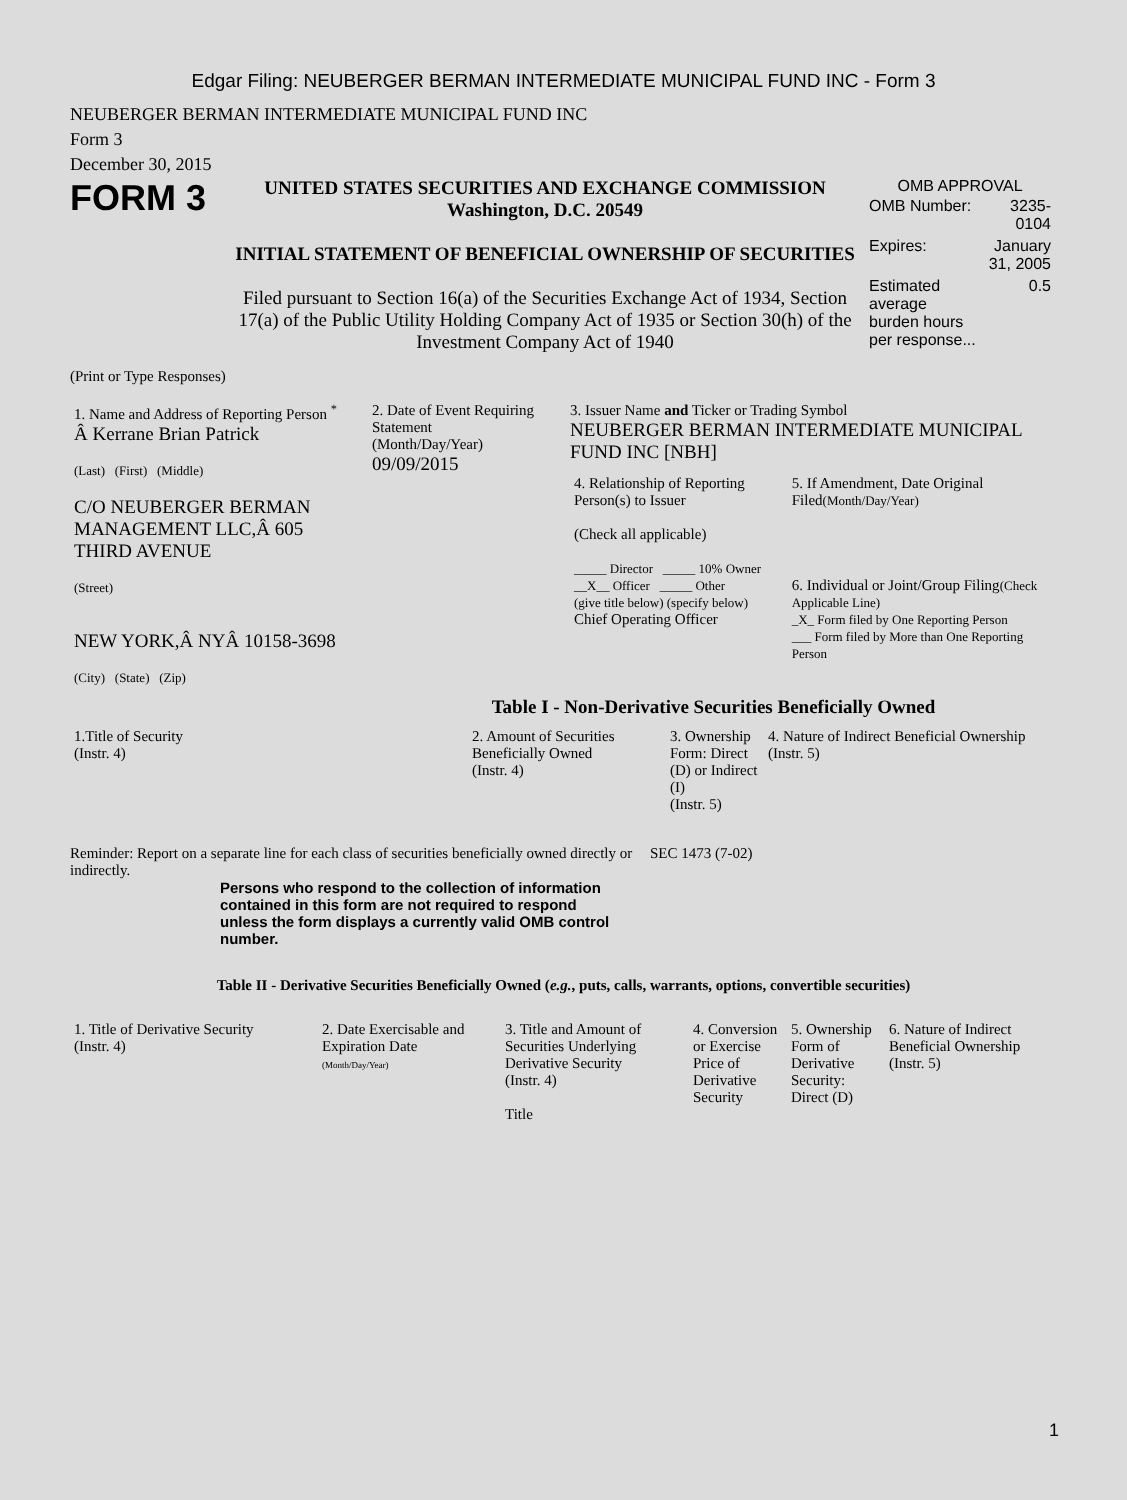Edgar Filing: NEUBERGER BERMAN INTERMEDIATE MUNICIPAL FUND INC - Form 3
NEUBERGER BERMAN INTERMEDIATE MUNICIPAL FUND INC
Form 3
December 30, 2015
FORM 3
UNITED STATES SECURITIES AND EXCHANGE COMMISSION
Washington, D.C. 20549
INITIAL STATEMENT OF BENEFICIAL OWNERSHIP OF SECURITIES
Filed pursuant to Section 16(a) of the Securities Exchange Act of 1934, Section 17(a) of the Public Utility Holding Company Act of 1935 or Section 30(h) of the Investment Company Act of 1940
OMB APPROVAL
| OMB Number: | 3235-0104 |
| Expires: | January 31, 2005 |
| Estimated average burden hours per response... | 0.5 |
(Print or Type Responses)
| 1. Name and Address of Reporting Person <sup>*</sup> Â Kerrane Brian Patrick (Last) (First) (Middle) C/O NEUBERGER BERMAN MANAGEMENT LLC,Â 605 THIRD AVENUE (Street) NEW YORK,Â NYÂ 10158-3698 (City) (State) (Zip) | 2. Date of Event Requiring Statement (Month/Day/Year) 09/09/2015 | 3. Issuer Name and Ticker or Trading Symbol NEUBERGER BERMAN INTERMEDIATE MUNICIPAL FUND INC [NBH] / 4. Relationship of Reporting Person(s) to Issuer (Check all applicable) _____ Director _____ 10% Owner __X__ Officer _____ Other (give title below) (specify below) Chief Operating Officer / 5. If Amendment, Date Original Filed (Month/Day/Year) 6. Individual or Joint/Group Filing (Check Applicable Line) _X_ Form filed by One Reporting Person ___ Form filed by More than One Reporting Person / |
Table I - Non-Derivative Securities Beneficially Owned
| 1.Title of Security (Instr. 4) | 2. Amount of Securities Beneficially Owned (Instr. 4) | 3. Ownership Form: Direct (D) or Indirect (I) (Instr. 5) | 4. Nature of Indirect Beneficial Ownership (Instr. 5) |
| --- | --- | --- | --- |
Reminder: Report on a separate line for each class of securities beneficially owned directly or indirectly.
SEC 1473 (7-02)
Persons who respond to the collection of information contained in this form are not required to respond unless the form displays a currently valid OMB control number.
Table II - Derivative Securities Beneficially Owned (e.g., puts, calls, warrants, options, convertible securities)
| 1. Title of Derivative Security (Instr. 4) | 2. Date Exercisable and Expiration Date (Month/Day/Year) | 3. Title and Amount of Securities Underlying Derivative Security (Instr. 4) Title | 4. Conversion or Exercise Price of Derivative Security | 5. Ownership Form of Derivative Security: Direct (D) | 6. Nature of Indirect Beneficial Ownership (Instr. 5) |
| --- | --- | --- | --- | --- | --- |
1